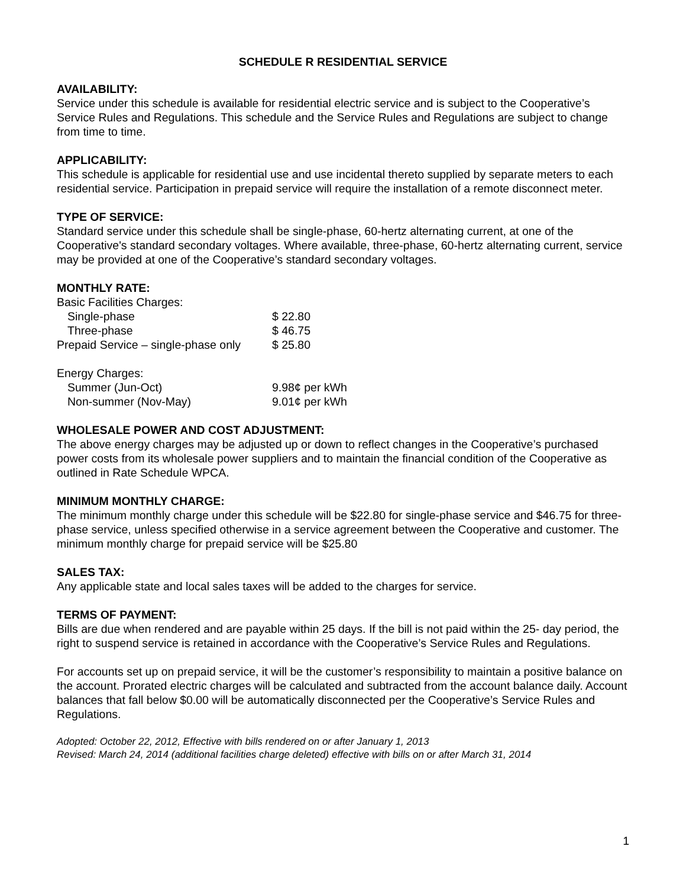SCHEDULE R RESIDENTIAL SERVICE
AVAILABILITY:
Service under this schedule is available for residential electric service and is subject to the Cooperative’s Service Rules and Regulations. This schedule and the Service Rules and Regulations are subject to change from time to time.
APPLICABILITY:
This schedule is applicable for residential use and use incidental thereto supplied by separate meters to each residential service. Participation in prepaid service will require the installation of a remote disconnect meter.
TYPE OF SERVICE:
Standard service under this schedule shall be single-phase, 60-hertz alternating current, at one of the Cooperative's standard secondary voltages. Where available, three-phase, 60-hertz alternating current, service may be provided at one of the Cooperative’s standard secondary voltages.
MONTHLY RATE:
| Basic Facilities Charges: | |
| Single-phase | $ 22.80 |
| Three-phase | $ 46.75 |
| Prepaid Service – single-phase only | $ 25.80 |
| Energy Charges: | |
| Summer (Jun-Oct) | 9.98¢ per kWh |
| Non-summer (Nov-May) | 9.01¢ per kWh |
WHOLESALE POWER AND COST ADJUSTMENT:
The above energy charges may be adjusted up or down to reflect changes in the Cooperative’s purchased power costs from its wholesale power suppliers and to maintain the financial condition of the Cooperative as outlined in Rate Schedule WPCA.
MINIMUM MONTHLY CHARGE:
The minimum monthly charge under this schedule will be $22.80 for single-phase service and $46.75 for three-phase service, unless specified otherwise in a service agreement between the Cooperative and customer. The minimum monthly charge for prepaid service will be $25.80
SALES TAX:
Any applicable state and local sales taxes will be added to the charges for service.
TERMS OF PAYMENT:
Bills are due when rendered and are payable within 25 days. If the bill is not paid within the 25- day period, the right to suspend service is retained in accordance with the Cooperative’s Service Rules and Regulations.
For accounts set up on prepaid service, it will be the customer’s responsibility to maintain a positive balance on the account. Prorated electric charges will be calculated and subtracted from the account balance daily. Account balances that fall below $0.00 will be automatically disconnected per the Cooperative’s Service Rules and Regulations.
Adopted: October 22, 2012, Effective with bills rendered on or after January 1, 2013
Revised: March 24, 2014 (additional facilities charge deleted) effective with bills on or after March 31, 2014
1